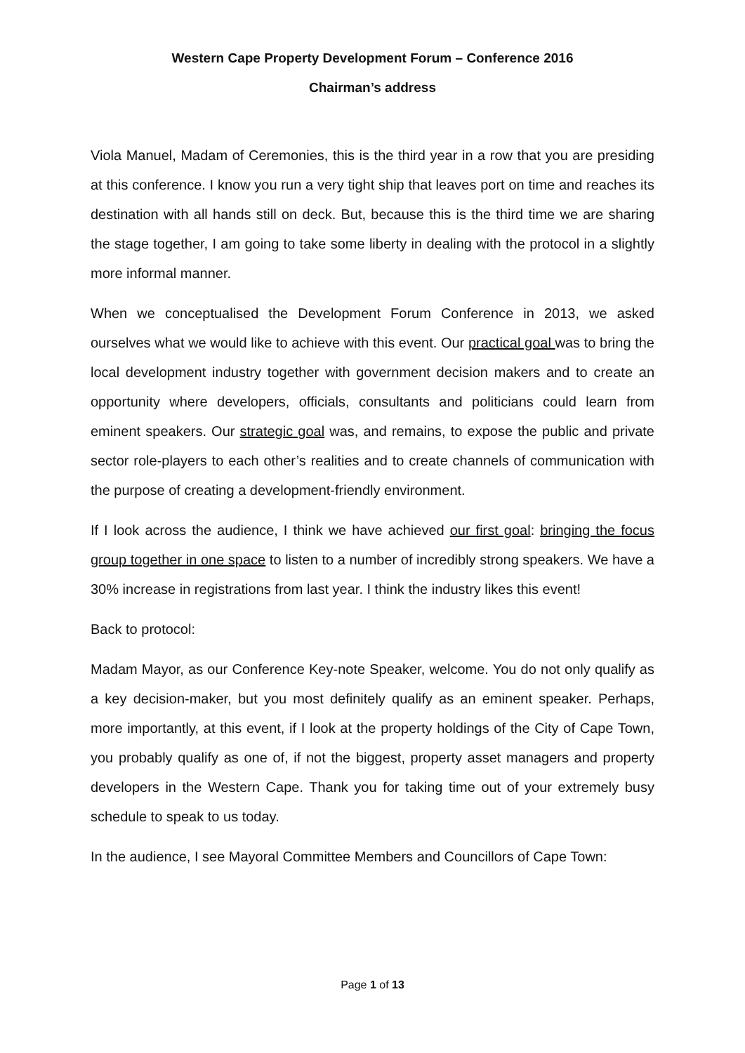Western Cape Property Development Forum – Conference 2016
Chairman’s address
Viola Manuel, Madam of Ceremonies, this is the third year in a row that you are presiding at this conference. I know you run a very tight ship that leaves port on time and reaches its destination with all hands still on deck. But, because this is the third time we are sharing the stage together, I am going to take some liberty in dealing with the protocol in a slightly more informal manner.
When we conceptualised the Development Forum Conference in 2013, we asked ourselves what we would like to achieve with this event. Our practical goal was to bring the local development industry together with government decision makers and to create an opportunity where developers, officials, consultants and politicians could learn from eminent speakers. Our strategic goal was, and remains, to expose the public and private sector role-players to each other’s realities and to create channels of communication with the purpose of creating a development-friendly environment.
If I look across the audience, I think we have achieved our first goal: bringing the focus group together in one space to listen to a number of incredibly strong speakers. We have a 30% increase in registrations from last year. I think the industry likes this event!
Back to protocol:
Madam Mayor, as our Conference Key-note Speaker, welcome. You do not only qualify as a key decision-maker, but you most definitely qualify as an eminent speaker. Perhaps, more importantly, at this event, if I look at the property holdings of the City of Cape Town, you probably qualify as one of, if not the biggest, property asset managers and property developers in the Western Cape. Thank you for taking time out of your extremely busy schedule to speak to us today.
In the audience, I see Mayoral Committee Members and Councillors of Cape Town:
Page 1 of 13